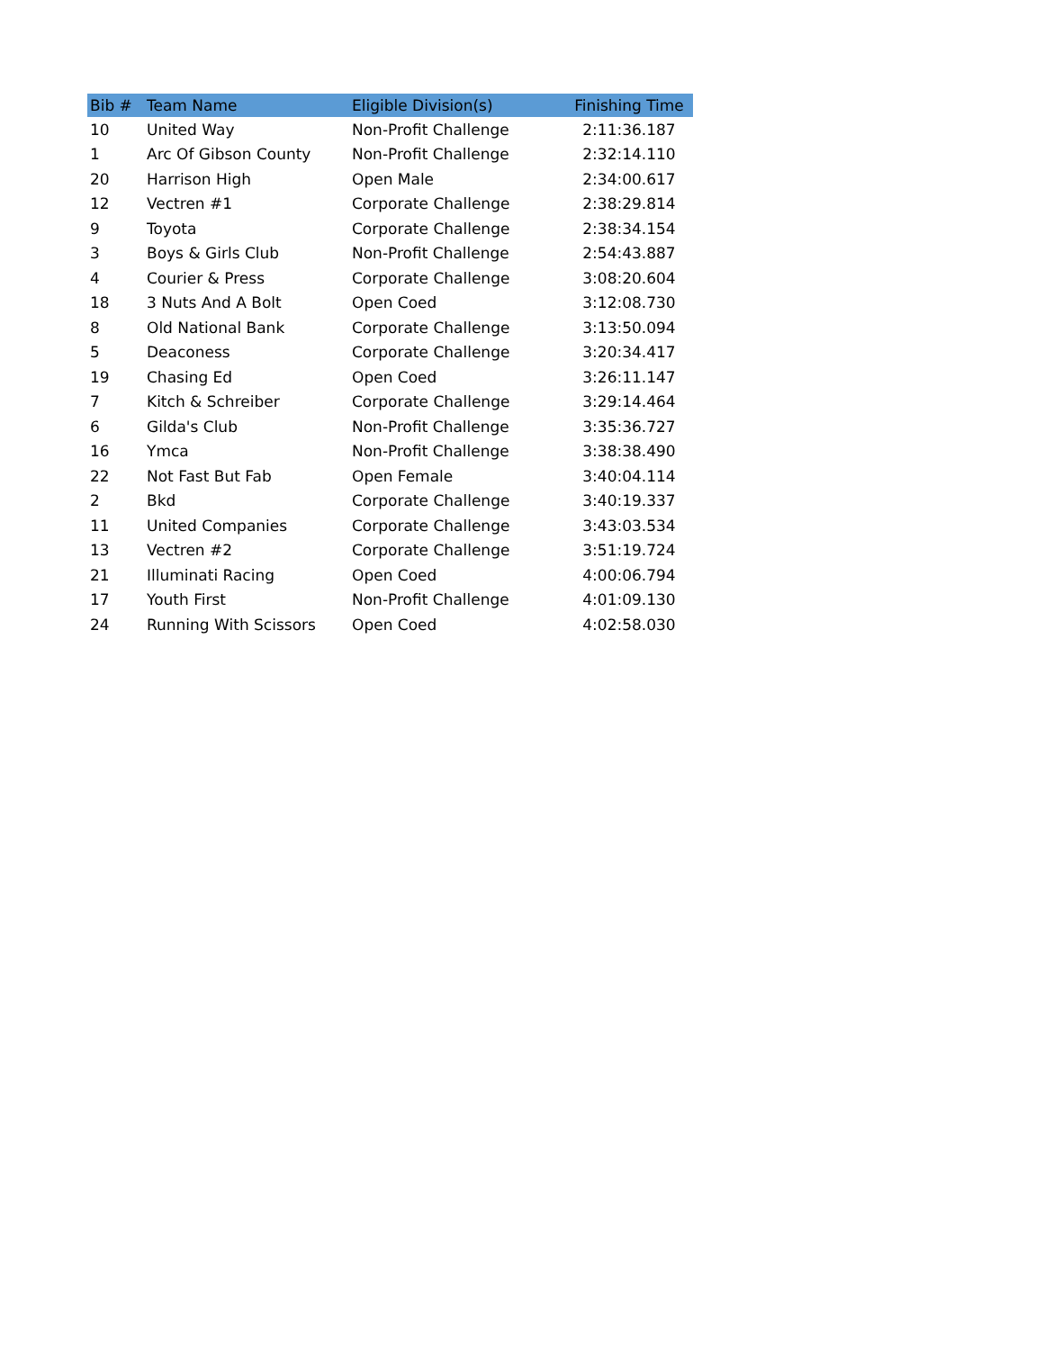| Bib # | Team Name | Eligible Division(s) | Finishing Time |
| --- | --- | --- | --- |
| 10 | United Way | Non-Profit Challenge | 2:11:36.187 |
| 1 | Arc Of Gibson County | Non-Profit Challenge | 2:32:14.110 |
| 20 | Harrison High | Open Male | 2:34:00.617 |
| 12 | Vectren #1 | Corporate Challenge | 2:38:29.814 |
| 9 | Toyota | Corporate Challenge | 2:38:34.154 |
| 3 | Boys & Girls Club | Non-Profit Challenge | 2:54:43.887 |
| 4 | Courier & Press | Corporate Challenge | 3:08:20.604 |
| 18 | 3 Nuts And A Bolt | Open Coed | 3:12:08.730 |
| 8 | Old National Bank | Corporate Challenge | 3:13:50.094 |
| 5 | Deaconess | Corporate Challenge | 3:20:34.417 |
| 19 | Chasing Ed | Open Coed | 3:26:11.147 |
| 7 | Kitch & Schreiber | Corporate Challenge | 3:29:14.464 |
| 6 | Gilda's Club | Non-Profit Challenge | 3:35:36.727 |
| 16 | Ymca | Non-Profit Challenge | 3:38:38.490 |
| 22 | Not Fast But Fab | Open Female | 3:40:04.114 |
| 2 | Bkd | Corporate Challenge | 3:40:19.337 |
| 11 | United Companies | Corporate Challenge | 3:43:03.534 |
| 13 | Vectren #2 | Corporate Challenge | 3:51:19.724 |
| 21 | Illuminati Racing | Open Coed | 4:00:06.794 |
| 17 | Youth First | Non-Profit Challenge | 4:01:09.130 |
| 24 | Running With Scissors | Open Coed | 4:02:58.030 |